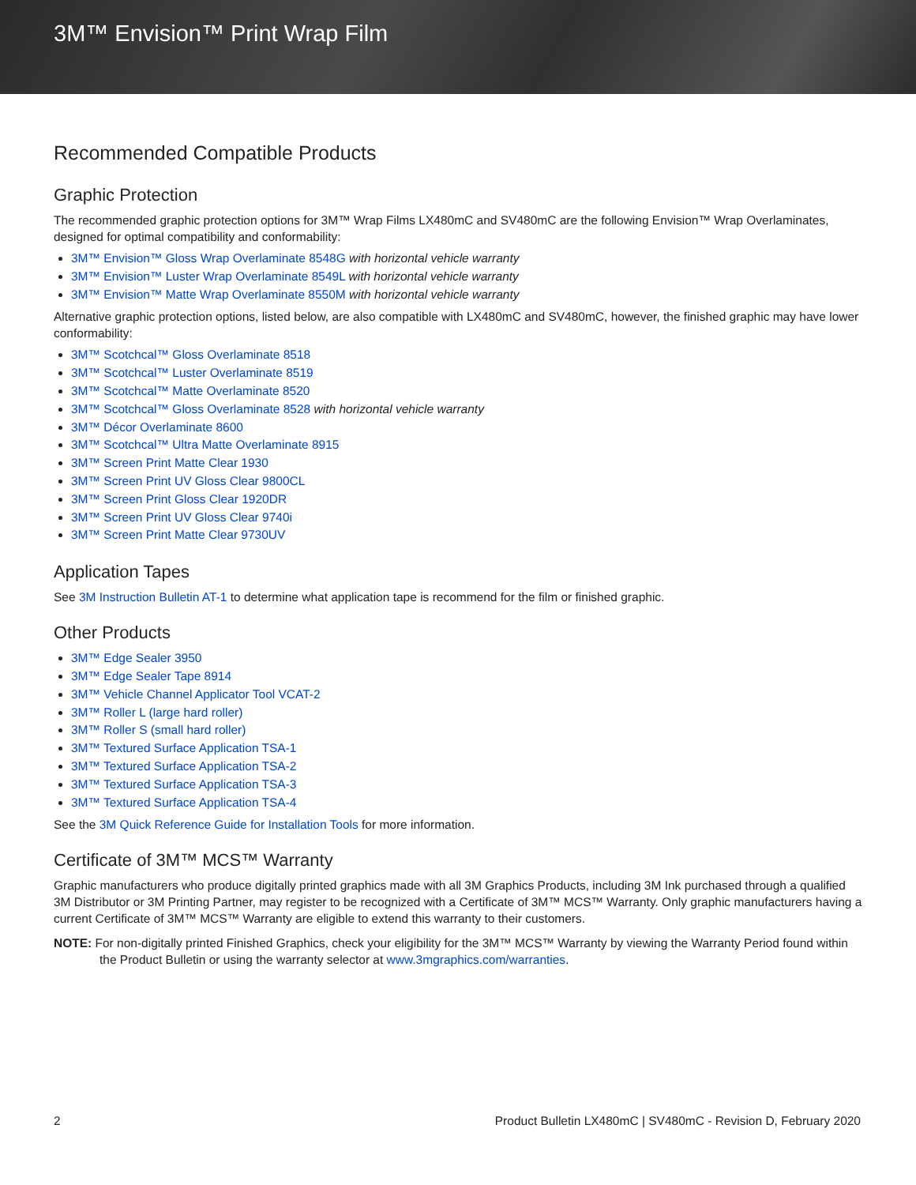3M™ Envision™ Print Wrap Film
Recommended Compatible Products
Graphic Protection
The recommended graphic protection options for 3M™ Wrap Films LX480mC and SV480mC are the following Envision™ Wrap Overlaminates, designed for optimal compatibility and conformability:
3M™ Envision™ Gloss Wrap Overlaminate 8548G with horizontal vehicle warranty
3M™ Envision™ Luster Wrap Overlaminate 8549L with horizontal vehicle warranty
3M™ Envision™ Matte Wrap Overlaminate 8550M with horizontal vehicle warranty
Alternative graphic protection options, listed below, are also compatible with LX480mC and SV480mC, however, the finished graphic may have lower conformability:
3M™ Scotchcal™ Gloss Overlaminate 8518
3M™ Scotchcal™ Luster Overlaminate 8519
3M™ Scotchcal™ Matte Overlaminate 8520
3M™ Scotchcal™ Gloss Overlaminate 8528 with horizontal vehicle warranty
3M™ Décor Overlaminate 8600
3M™ Scotchcal™ Ultra Matte Overlaminate 8915
3M™ Screen Print Matte Clear 1930
3M™ Screen Print UV Gloss Clear 9800CL
3M™ Screen Print Gloss Clear 1920DR
3M™ Screen Print UV Gloss Clear 9740i
3M™ Screen Print Matte Clear 9730UV
Application Tapes
See 3M Instruction Bulletin AT-1 to determine what application tape is recommend for the film or finished graphic.
Other Products
3M™ Edge Sealer 3950
3M™ Edge Sealer Tape 8914
3M™ Vehicle Channel Applicator Tool VCAT-2
3M™ Roller L (large hard roller)
3M™ Roller S (small hard roller)
3M™ Textured Surface Application TSA-1
3M™ Textured Surface Application TSA-2
3M™ Textured Surface Application TSA-3
3M™ Textured Surface Application TSA-4
See the 3M Quick Reference Guide for Installation Tools for more information.
Certificate of 3M™ MCS™ Warranty
Graphic manufacturers who produce digitally printed graphics made with all 3M Graphics Products, including 3M Ink purchased through a qualified 3M Distributor or 3M Printing Partner, may register to be recognized with a Certificate of 3M™ MCS™ Warranty. Only graphic manufacturers having a current Certificate of 3M™ MCS™ Warranty are eligible to extend this warranty to their customers.
NOTE: For non-digitally printed Finished Graphics, check your eligibility for the 3M™ MCS™ Warranty by viewing the Warranty Period found within the Product Bulletin or using the warranty selector at www.3mgraphics.com/warranties.
2 Product Bulletin LX480mC | SV480mC - Revision D, February 2020